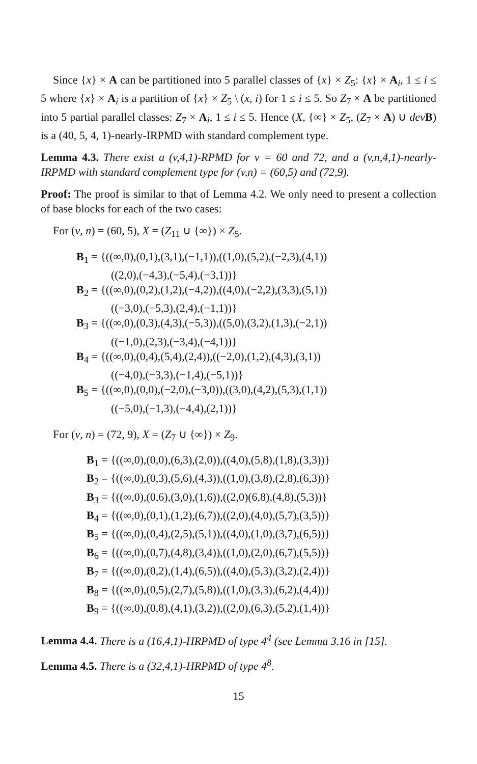Since {x} × A can be partitioned into 5 parallel classes of {x} × Z<sub>5</sub>: {x} × A<sub>i</sub>, 1 ≤ i ≤ 5 where {x} × A<sub>i</sub> is a partition of {x} × Z<sub>5</sub> \ (x, i) for 1 ≤ i ≤ 5. So Z<sub>7</sub> × A be partitioned into 5 partial parallel classes: Z<sub>7</sub> × A<sub>i</sub>, 1 ≤ i ≤ 5. Hence (X, {∞} × Z<sub>5</sub>, (Z<sub>7</sub> × A) ∪ dev B) is a (40, 5, 4, 1)-nearly-IRPMD with standard complement type.
Lemma 4.3. There exist a (v,4,1)-RPMD for v = 60 and 72, and a (v,n,4,1)-nearly-IRPMD with standard complement type for (v,n) = (60,5) and (72,9).
Proof: The proof is similar to that of Lemma 4.2. We only need to present a collection of base blocks for each of the two cases:
For (v, n) = (60, 5), X = (Z<sub>11</sub> ∪ {∞}) × Z<sub>5</sub>.
B<sub>1</sub> = {((∞,0),(0,1),(3,1),(−1,1)),((1,0),(5,2),(−2,3),(4,1))
((2,0),(−4,3),(−5,4),(−3,1))}
B<sub>2</sub> = {((∞,0),(0,2),(1,2),(−4,2)),((4,0),(−2,2),(3,3),(5,1))
((−3,0),(−5,3),(2,4),(−1,1))}
B<sub>3</sub> = {((∞,0),(0,3),(4,3),(−5,3)),((5,0),(3,2),(1,3),(−2,1))
((−1,0),(2,3),(−3,4),(−4,1))}
B<sub>4</sub> = {((∞,0),(0,4),(5,4),(2,4)),((−2,0),(1,2),(4,3),(3,1))
((−4,0),(−3,3),(−1,4),(−5,1))}
B<sub>5</sub> = {((∞,0),(0,0),(−2,0),(−3,0)),((3,0),(4,2),(5,3),(1,1))
((−5,0),(−1,3),(−4,4),(2,1))}
For (v, n) = (72, 9), X = (Z<sub>7</sub> ∪ {∞}) × Z<sub>9</sub>.
B<sub>1</sub> = {((∞,0),(0,0),(6,3),(2,0)),((4,0),(5,8),(1,8),(3,3))}
B<sub>2</sub> = {((∞,0),(0,3),(5,6),(4,3)),((1,0),(3,8),(2,8),(6,3))}
B<sub>3</sub> = {((∞,0),(0,6),(3,0),(1,6)),((2,0)(6,8),(4,8),(5,3))}
B<sub>4</sub> = {((∞,0),(0,1),(1,2),(6,7)),((2,0),(4,0),(5,7),(3,5))}
B<sub>5</sub> = {((∞,0),(0,4),(2,5),(5,1)),((4,0),(1,0),(3,7),(6,5))}
B<sub>6</sub> = {((∞,0),(0,7),(4,8),(3,4)),((1,0),(2,0),(6,7),(5,5))}
B<sub>7</sub> = {((∞,0),(0,2),(1,4),(6,5)),((4,0),(5,3),(3,2),(2,4))}
B<sub>8</sub> = {((∞,0),(0,5),(2,7),(5,8)),((1,0),(3,3),(6,2),(4,4))}
B<sub>9</sub> = {((∞,0),(0,8),(4,1),(3,2)),((2,0),(6,3),(5,2),(1,4))}
Lemma 4.4. There is a (16,4,1)-HRPMD of type 4<sup>4</sup> (see Lemma 3.16 in [15].
Lemma 4.5. There is a (32,4,1)-HRPMD of type 4<sup>8</sup>.
15